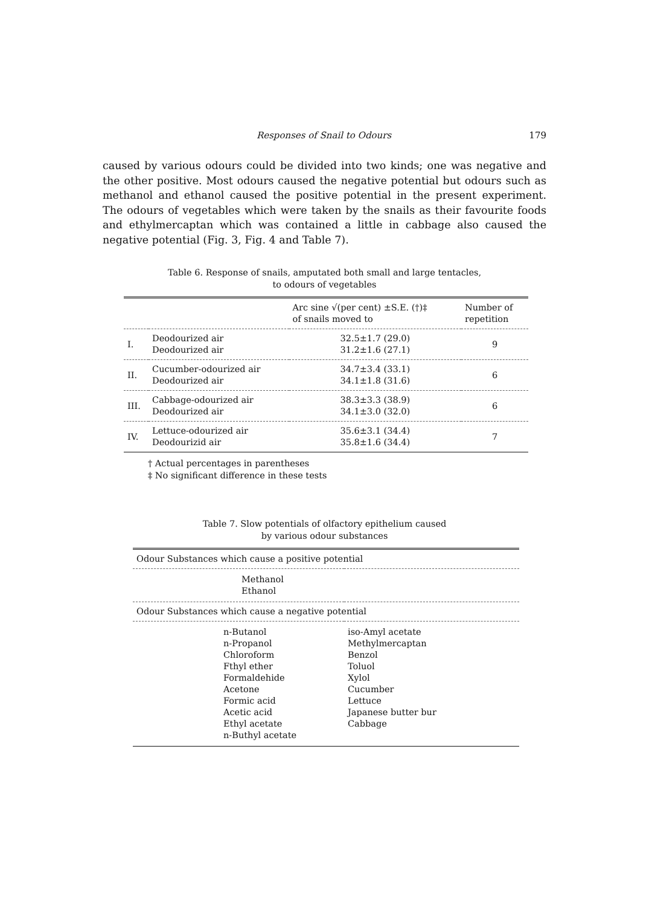Responses of Snail to Odours 179
caused by various odours could be divided into two kinds; one was negative and the other positive. Most odours caused the negative potential but odours such as methanol and ethanol caused the positive potential in the present experiment. The odours of vegetables which were taken by the snails as their favourite foods and ethylmercaptan which was contained a little in cabbage also caused the negative potential (Fig. 3, Fig. 4 and Table 7).
Table 6. Response of snails, amputated both small and large tentacles,
to odours of vegetables
| | | Arc sine √(per cent) ±S.E. (†)‡ of snails moved to | Number of repetition |
| --- | --- | --- | --- |
| I. | Deodourized air Deodourized air | 32.5±1.7 (29.0) 31.2±1.6 (27.1) | 9 |
| II. | Cucumber-odourized air Deodourized air | 34.7±3.4 (33.1) 34.1±1.8 (31.6) | 6 |
| III. | Cabbage-odourized air Deodourized air | 38.3±3.3 (38.9) 34.1±3.0 (32.0) | 6 |
| IV. | Lettuce-odourized air Deodourizid air | 35.6±3.1 (34.4) 35.8±1.6 (34.4) | 7 |
† Actual percentages in parentheses
‡ No significant difference in these tests
Table 7. Slow potentials of olfactory epithelium caused
by various odour substances
| Odour Substances which cause a positive potential | |
| --- | --- |
| Methanol Ethanol | |
| Odour Substances which cause a negative potential | |
| n-Butanol n-Propanol Chloroform Fthyl ether Formaldehide Acetone Formic acid Acetic acid Ethyl acetate n-Buthyl acetate | iso-Amyl acetate Methylmercaptan Benzol Toluol Xylol Cucumber Lettuce Japanese butter bur Cabbage |